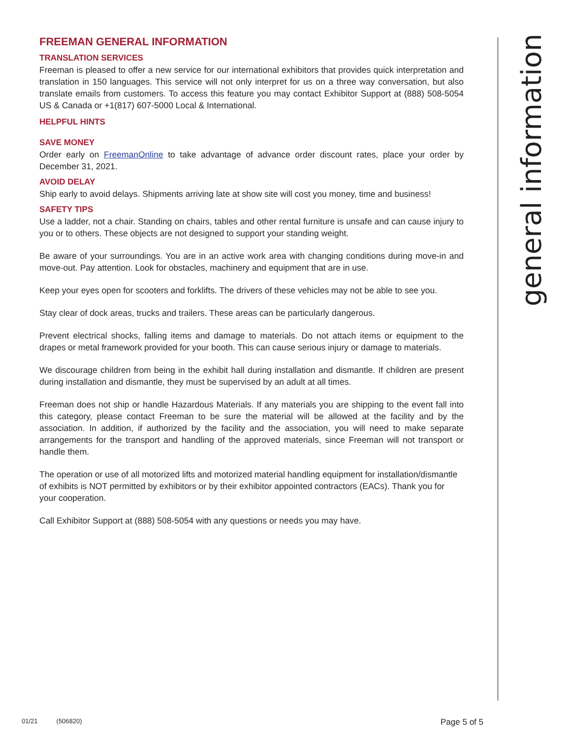FREEMAN GENERAL INFORMATION
TRANSLATION SERVICES
Freeman is pleased to offer a new service for our international exhibitors that provides quick interpretation and translation in 150 languages. This service will not only interpret for us on a three way conversation, but also translate emails from customers. To access this feature you may contact Exhibitor Support at (888) 508-5054 US & Canada or +1(817) 607-5000 Local & International.
HELPFUL HINTS
SAVE MONEY
Order early on FreemanOnline to take advantage of advance order discount rates, place your order by December 31, 2021.
AVOID DELAY
Ship early to avoid delays. Shipments arriving late at show site will cost you money, time and business!
SAFETY TIPS
Use a ladder, not a chair. Standing on chairs, tables and other rental furniture is unsafe and can cause injury to you or to others. These objects are not designed to support your standing weight.
Be aware of your surroundings. You are in an active work area with changing conditions during move-in and move-out. Pay attention. Look for obstacles, machinery and equipment that are in use.
Keep your eyes open for scooters and forklifts. The drivers of these vehicles may not be able to see you.
Stay clear of dock areas, trucks and trailers. These areas can be particularly dangerous.
Prevent electrical shocks, falling items and damage to materials. Do not attach items or equipment to the drapes or metal framework provided for your booth. This can cause serious injury or damage to materials.
We discourage children from being in the exhibit hall during installation and dismantle. If children are present during installation and dismantle, they must be supervised by an adult at all times.
Freeman does not ship or handle Hazardous Materials. If any materials you are shipping to the event fall into this category, please contact Freeman to be sure the material will be allowed at the facility and by the association. In addition, if authorized by the facility and the association, you will need to make separate arrangements for the transport and handling of the approved materials, since Freeman will not transport or handle them.
The operation or use of all motorized lifts and motorized material handling equipment for installation/dismantle of exhibits is NOT permitted by exhibitors or by their exhibitor appointed contractors (EACs). Thank you for your cooperation.
Call Exhibitor Support at (888) 508-5054 with any questions or needs you may have.
general information
01/21 (506820) Page 5 of 5